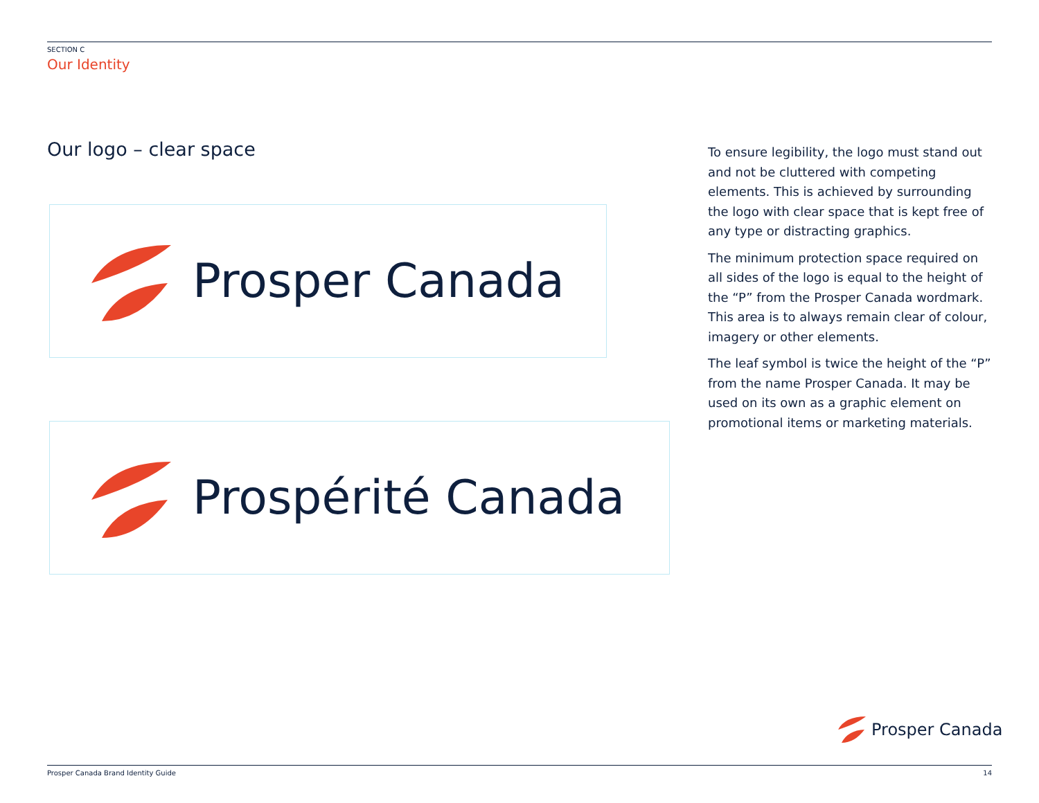SECTION C
Our Identity
Our logo – clear space
Prosper Canada
Prospérité Canada
To ensure legibility, the logo must stand out and not be cluttered with competing elements. This is achieved by surrounding the logo with clear space that is kept free of any type or distracting graphics.
The minimum protection space required on all sides of the logo is equal to the height of the “P” from the Prosper Canada wordmark. This area is to always remain clear of colour, imagery or other elements.
The leaf symbol is twice the height of the “P” from the name Prosper Canada. It may be used on its own as a graphic element on promotional items or marketing materials.
Prosper Canada
Prosper Canada Brand Identity Guide 14